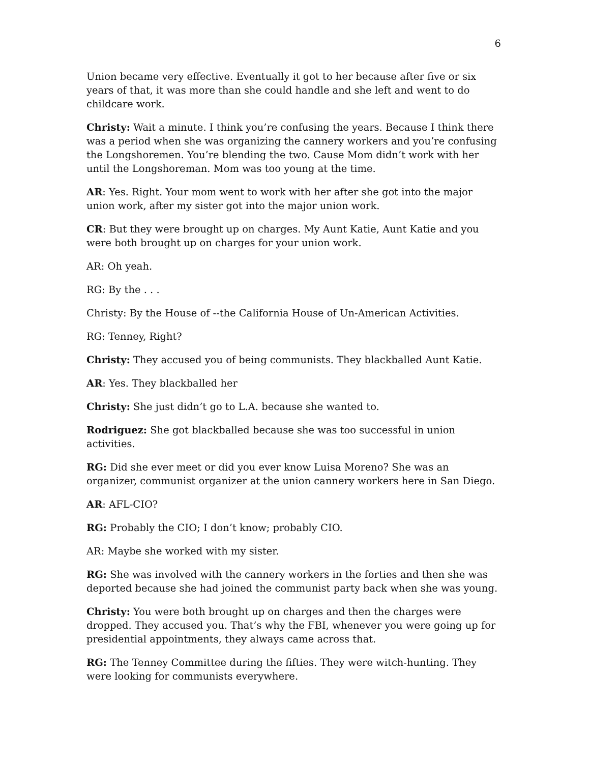6
Union became very effective. Eventually it got to her because after five or six years of that, it was more than she could handle and she left and went to do childcare work.
Christy: Wait a minute. I think you’re confusing the years. Because I think there was a period when she was organizing the cannery workers and you’re confusing the Longshoremen. You’re blending the two. Cause Mom didn’t work with her until the Longshoreman. Mom was too young at the time.
AR: Yes. Right. Your mom went to work with her after she got into the major union work, after my sister got into the major union work.
CR: But they were brought up on charges. My Aunt Katie, Aunt Katie and you were both brought up on charges for your union work.
AR: Oh yeah.
RG: By the . . .
Christy: By the House of --the California House of Un-American Activities.
RG: Tenney, Right?
Christy: They accused you of being communists. They blackballed Aunt Katie.
AR: Yes. They blackballed her
Christy: She just didn’t go to L.A. because she wanted to.
Rodriguez: She got blackballed because she was too successful in union activities.
RG: Did she ever meet or did you ever know Luisa Moreno? She was an organizer, communist organizer at the union cannery workers here in San Diego.
AR: AFL-CIO?
RG: Probably the CIO; I don’t know; probably CIO.
AR: Maybe she worked with my sister.
RG: She was involved with the cannery workers in the forties and then she was deported because she had joined the communist party back when she was young.
Christy: You were both brought up on charges and then the charges were dropped. They accused you. That’s why the FBI, whenever you were going up for presidential appointments, they always came across that.
RG: The Tenney Committee during the fifties. They were witch-hunting. They were looking for communists everywhere.